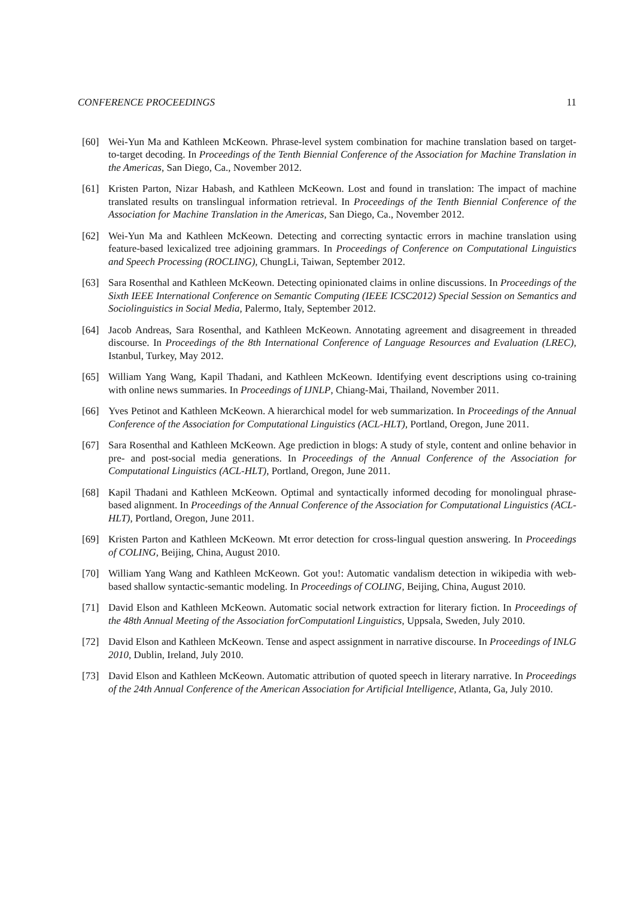CONFERENCE PROCEEDINGS 11
[60] Wei-Yun Ma and Kathleen McKeown. Phrase-level system combination for machine translation based on target-to-target decoding. In Proceedings of the Tenth Biennial Conference of the Association for Machine Translation in the Americas, San Diego, Ca., November 2012.
[61] Kristen Parton, Nizar Habash, and Kathleen McKeown. Lost and found in translation: The impact of machine translated results on translingual information retrieval. In Proceedings of the Tenth Biennial Conference of the Association for Machine Translation in the Americas, San Diego, Ca., November 2012.
[62] Wei-Yun Ma and Kathleen McKeown. Detecting and correcting syntactic errors in machine translation using feature-based lexicalized tree adjoining grammars. In Proceedings of Conference on Computational Linguistics and Speech Processing (ROCLING), ChungLi, Taiwan, September 2012.
[63] Sara Rosenthal and Kathleen McKeown. Detecting opinionated claims in online discussions. In Proceedings of the Sixth IEEE International Conference on Semantic Computing (IEEE ICSC2012) Special Session on Semantics and Sociolinguistics in Social Media, Palermo, Italy, September 2012.
[64] Jacob Andreas, Sara Rosenthal, and Kathleen McKeown. Annotating agreement and disagreement in threaded discourse. In Proceedings of the 8th International Conference of Language Resources and Evaluation (LREC), Istanbul, Turkey, May 2012.
[65] William Yang Wang, Kapil Thadani, and Kathleen McKeown. Identifying event descriptions using co-training with online news summaries. In Proceedings of IJNLP, Chiang-Mai, Thailand, November 2011.
[66] Yves Petinot and Kathleen McKeown. A hierarchical model for web summarization. In Proceedings of the Annual Conference of the Association for Computational Linguistics (ACL-HLT), Portland, Oregon, June 2011.
[67] Sara Rosenthal and Kathleen McKeown. Age prediction in blogs: A study of style, content and online behavior in pre- and post-social media generations. In Proceedings of the Annual Conference of the Association for Computational Linguistics (ACL-HLT), Portland, Oregon, June 2011.
[68] Kapil Thadani and Kathleen McKeown. Optimal and syntactically informed decoding for monolingual phrase-based alignment. In Proceedings of the Annual Conference of the Association for Computational Linguistics (ACL-HLT), Portland, Oregon, June 2011.
[69] Kristen Parton and Kathleen McKeown. Mt error detection for cross-lingual question answering. In Proceedings of COLING, Beijing, China, August 2010.
[70] William Yang Wang and Kathleen McKeown. Got you!: Automatic vandalism detection in wikipedia with web-based shallow syntactic-semantic modeling. In Proceedings of COLING, Beijing, China, August 2010.
[71] David Elson and Kathleen McKeown. Automatic social network extraction for literary fiction. In Proceedings of the 48th Annual Meeting of the Association forComputationl Linguistics, Uppsala, Sweden, July 2010.
[72] David Elson and Kathleen McKeown. Tense and aspect assignment in narrative discourse. In Proceedings of INLG 2010, Dublin, Ireland, July 2010.
[73] David Elson and Kathleen McKeown. Automatic attribution of quoted speech in literary narrative. In Proceedings of the 24th Annual Conference of the American Association for Artificial Intelligence, Atlanta, Ga, July 2010.